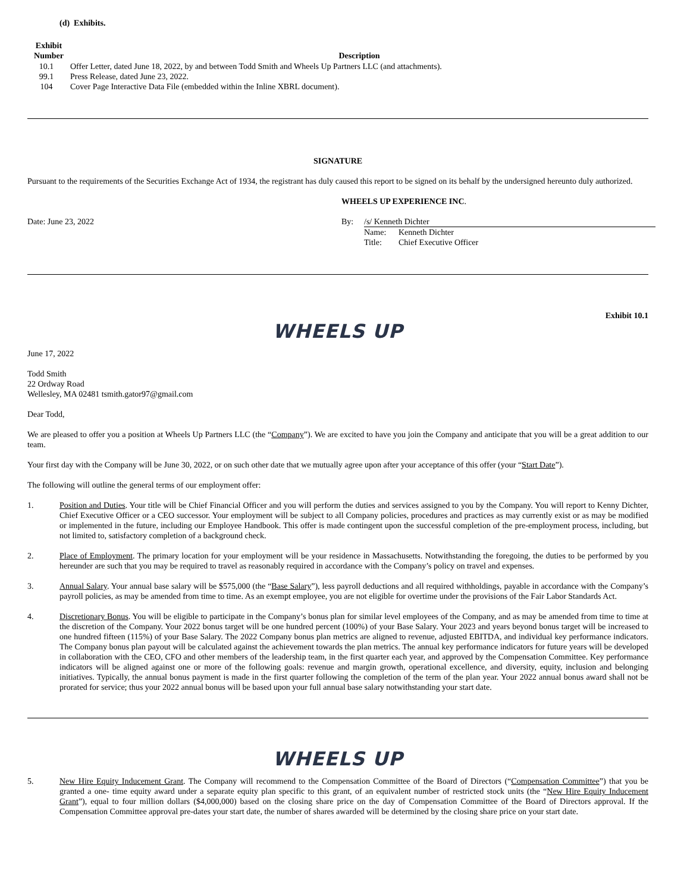(d) Exhibits.
| Exhibit Number | Description |
| --- | --- |
| 10.1 | Offer Letter, dated June 18, 2022, by and between Todd Smith and Wheels Up Partners LLC (and attachments). |
| 99.1 | Press Release, dated June 23, 2022. |
| 104 | Cover Page Interactive Data File (embedded within the Inline XBRL document). |
SIGNATURE
Pursuant to the requirements of the Securities Exchange Act of 1934, the registrant has duly caused this report to be signed on its behalf by the undersigned hereunto duly authorized.
WHEELS UP EXPERIENCE INC.
| Date: June 23, 2022 | By: | /s/ Kenneth Dichter | |
| | | Name: | Kenneth Dichter |
| | | Title: | Chief Executive Officer |
Exhibit 10.1
WHEELS UP
June 17, 2022
Todd Smith
22 Ordway Road
Wellesley, MA 02481 tsmith.gator97@gmail.com
Dear Todd,
We are pleased to offer you a position at Wheels Up Partners LLC (the “Company”). We are excited to have you join the Company and anticipate that you will be a great addition to our team.
Your first day with the Company will be June 30, 2022, or on such other date that we mutually agree upon after your acceptance of this offer (your “Start Date”).
The following will outline the general terms of our employment offer:
1. Position and Duties. Your title will be Chief Financial Officer and you will perform the duties and services assigned to you by the Company. You will report to Kenny Dichter, Chief Executive Officer or a CEO successor. Your employment will be subject to all Company policies, procedures and practices as may currently exist or as may be modified or implemented in the future, including our Employee Handbook. This offer is made contingent upon the successful completion of the pre-employment process, including, but not limited to, satisfactory completion of a background check.
2. Place of Employment. The primary location for your employment will be your residence in Massachusetts. Notwithstanding the foregoing, the duties to be performed by you hereunder are such that you may be required to travel as reasonably required in accordance with the Company’s policy on travel and expenses.
3. Annual Salary. Your annual base salary will be $575,000 (the “Base Salary”), less payroll deductions and all required withholdings, payable in accordance with the Company’s payroll policies, as may be amended from time to time. As an exempt employee, you are not eligible for overtime under the provisions of the Fair Labor Standards Act.
4. Discretionary Bonus. You will be eligible to participate in the Company’s bonus plan for similar level employees of the Company, and as may be amended from time to time at the discretion of the Company. Your 2022 bonus target will be one hundred percent (100%) of your Base Salary. Your 2023 and years beyond bonus target will be increased to one hundred fifteen (115%) of your Base Salary. The 2022 Company bonus plan metrics are aligned to revenue, adjusted EBITDA, and individual key performance indicators. The Company bonus plan payout will be calculated against the achievement towards the plan metrics. The annual key performance indicators for future years will be developed in collaboration with the CEO, CFO and other members of the leadership team, in the first quarter each year, and approved by the Compensation Committee. Key performance indicators will be aligned against one or more of the following goals: revenue and margin growth, operational excellence, and diversity, equity, inclusion and belonging initiatives. Typically, the annual bonus payment is made in the first quarter following the completion of the term of the plan year. Your 2022 annual bonus award shall not be prorated for service; thus your 2022 annual bonus will be based upon your full annual base salary notwithstanding your start date.
WHEELS UP
5. New Hire Equity Inducement Grant. The Company will recommend to the Compensation Committee of the Board of Directors (“Compensation Committee”) that you be granted a one- time equity award under a separate equity plan specific to this grant, of an equivalent number of restricted stock units (the “New Hire Equity Inducement Grant”), equal to four million dollars ($4,000,000) based on the closing share price on the day of Compensation Committee of the Board of Directors approval. If the Compensation Committee approval pre-dates your start date, the number of shares awarded will be determined by the closing share price on your start date.